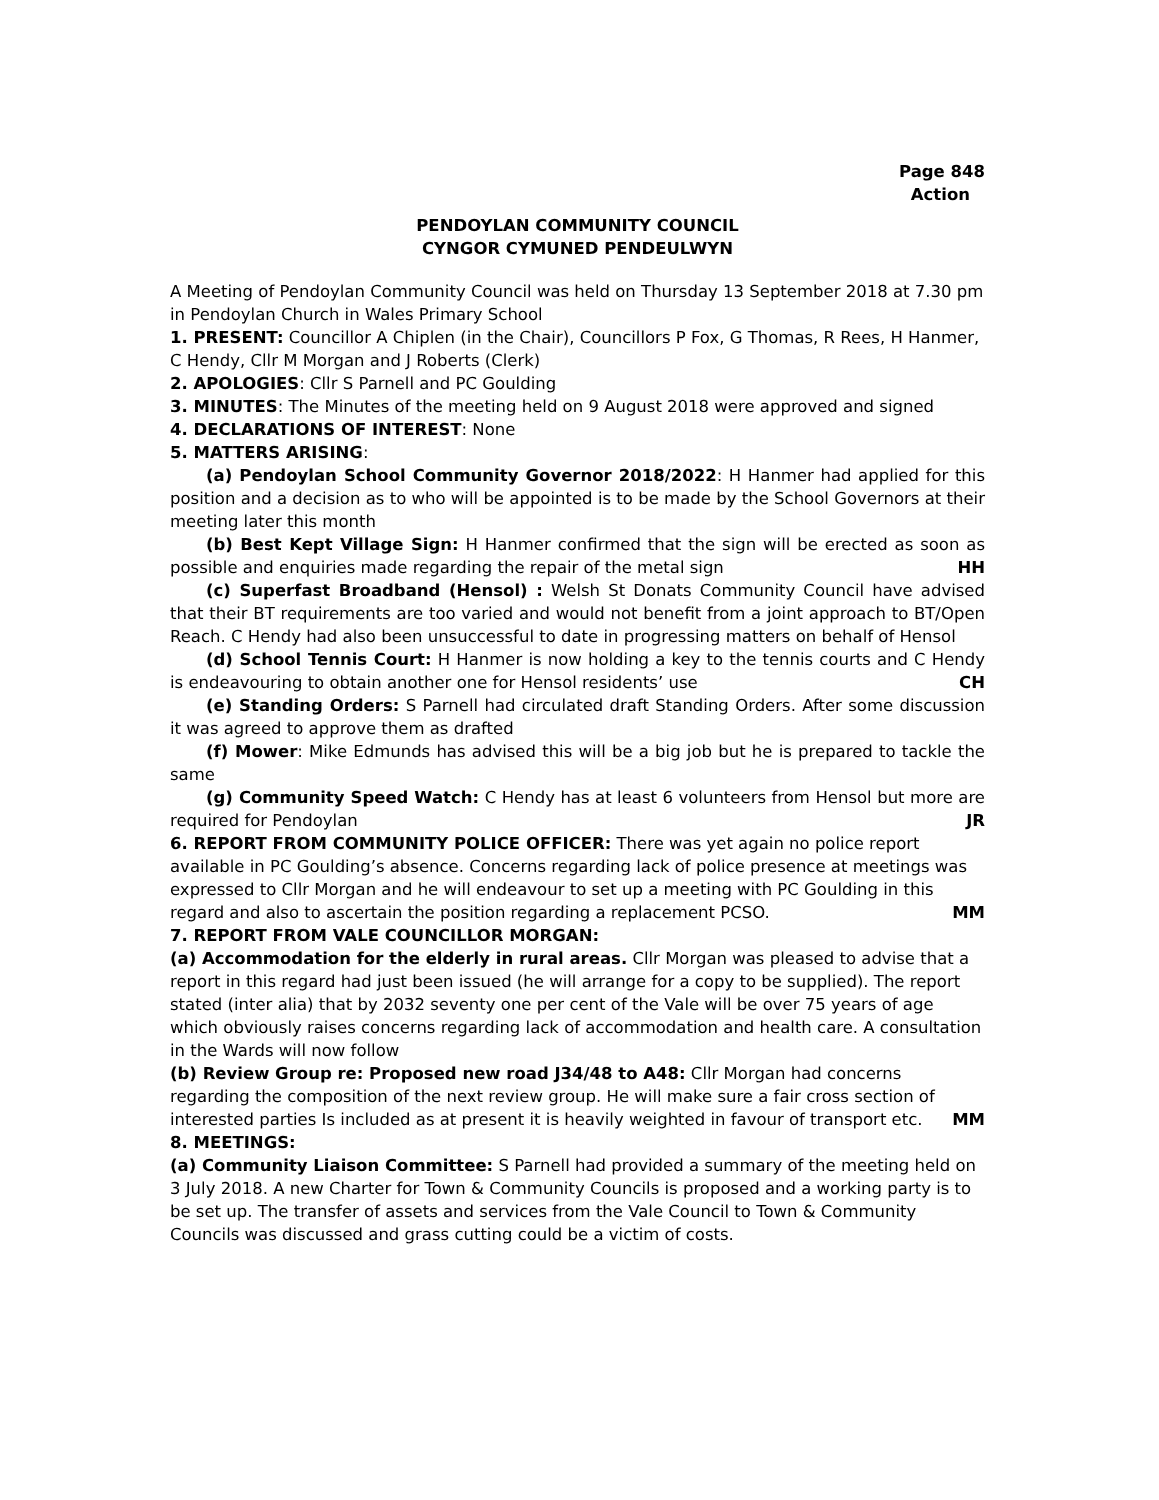Page 848
Action
PENDOYLAN COMMUNITY COUNCIL
CYNGOR CYMUNED PENDEULWYN
A Meeting of Pendoylan Community Council was held on Thursday 13 September 2018 at 7.30 pm in Pendoylan Church in Wales Primary School
1. PRESENT: Councillor A Chiplen (in the Chair), Councillors P Fox, G Thomas, R Rees, H Hanmer, C Hendy, Cllr M Morgan and J Roberts (Clerk)
2. APOLOGIES: Cllr S Parnell and PC Goulding
3. MINUTES: The Minutes of the meeting held on 9 August 2018 were approved and signed
4. DECLARATIONS OF INTEREST: None
5. MATTERS ARISING:
(a) Pendoylan School Community Governor 2018/2022: H Hanmer had applied for this position and a decision as to who will be appointed is to be made by the School Governors at their meeting later this month
(b) Best Kept Village Sign: H Hanmer confirmed that the sign will be erected as soon as possible and enquiries made regarding the repair of the metal sign HH
(c) Superfast Broadband (Hensol) : Welsh St Donats Community Council have advised that their BT requirements are too varied and would not benefit from a joint approach to BT/Open Reach. C Hendy had also been unsuccessful to date in progressing matters on behalf of Hensol
(d) School Tennis Court: H Hanmer is now holding a key to the tennis courts and C Hendy is endeavouring to obtain another one for Hensol residents’ use CH
(e) Standing Orders: S Parnell had circulated draft Standing Orders. After some discussion it was agreed to approve them as drafted
(f) Mower: Mike Edmunds has advised this will be a big job but he is prepared to tackle the same
(g) Community Speed Watch: C Hendy has at least 6 volunteers from Hensol but more are required for Pendoylan JR
6. REPORT FROM COMMUNITY POLICE OFFICER: There was yet again no police report available in PC Goulding’s absence. Concerns regarding lack of police presence at meetings was expressed to Cllr Morgan and he will endeavour to set up a meeting with PC Goulding in this regard and also to ascertain the position regarding a replacement PCSO. MM
7. REPORT FROM VALE COUNCILLOR MORGAN:
(a) Accommodation for the elderly in rural areas. Cllr Morgan was pleased to advise that a report in this regard had just been issued (he will arrange for a copy to be supplied). The report stated (inter alia) that by 2032 seventy one per cent of the Vale will be over 75 years of age which obviously raises concerns regarding lack of accommodation and health care. A consultation in the Wards will now follow
(b) Review Group re: Proposed new road J34/48 to A48: Cllr Morgan had concerns regarding the composition of the next review group. He will make sure a fair cross section of interested parties Is included as at present it is heavily weighted in favour of transport etc. MM
8. MEETINGS:
(a) Community Liaison Committee: S Parnell had provided a summary of the meeting held on 3 July 2018. A new Charter for Town & Community Councils is proposed and a working party is to be set up. The transfer of assets and services from the Vale Council to Town & Community Councils was discussed and grass cutting could be a victim of costs.